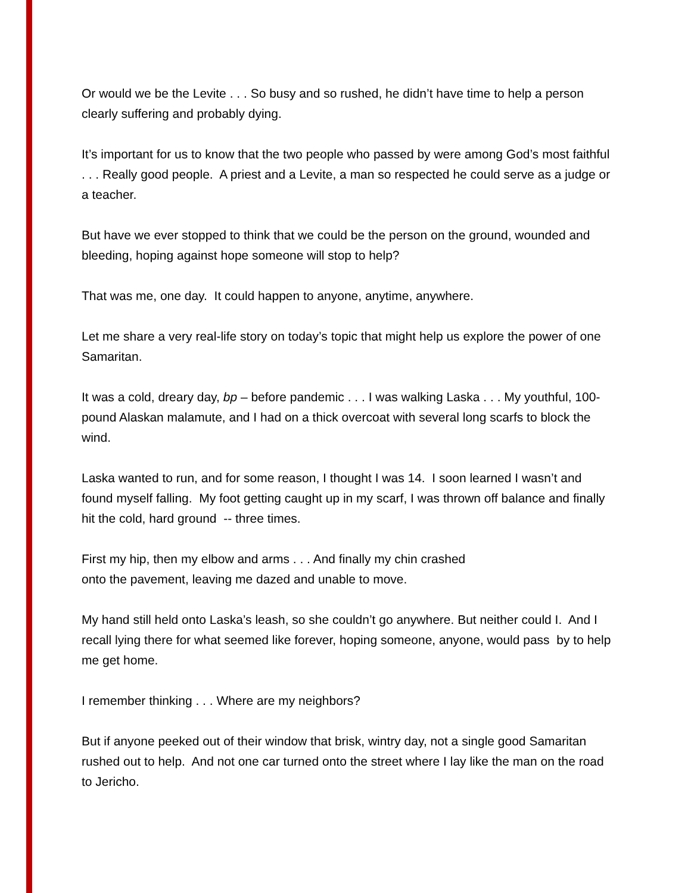Or would we be the Levite . . . So busy and so rushed, he didn’t have time to help a person clearly suffering and probably dying.
It’s important for us to know that the two people who passed by were among God’s most faithful . . . Really good people. A priest and a Levite, a man so respected he could serve as a judge or a teacher.
But have we ever stopped to think that we could be the person on the ground, wounded and bleeding, hoping against hope someone will stop to help?
That was me, one day. It could happen to anyone, anytime, anywhere.
Let me share a very real-life story on today’s topic that might help us explore the power of one Samaritan.
It was a cold, dreary day, bp – before pandemic . . . I was walking Laska . . . My youthful, 100-pound Alaskan malamute, and I had on a thick overcoat with several long scarfs to block the wind.
Laska wanted to run, and for some reason, I thought I was 14. I soon learned I wasn’t and found myself falling. My foot getting caught up in my scarf, I was thrown off balance and finally hit the cold, hard ground -- three times.
First my hip, then my elbow and arms . . . And finally my chin crashed
onto the pavement, leaving me dazed and unable to move.
My hand still held onto Laska’s leash, so she couldn’t go anywhere. But neither could I. And I recall lying there for what seemed like forever, hoping someone, anyone, would pass by to help me get home.
I remember thinking . . . Where are my neighbors?
But if anyone peeked out of their window that brisk, wintry day, not a single good Samaritan rushed out to help. And not one car turned onto the street where I lay like the man on the road to Jericho.